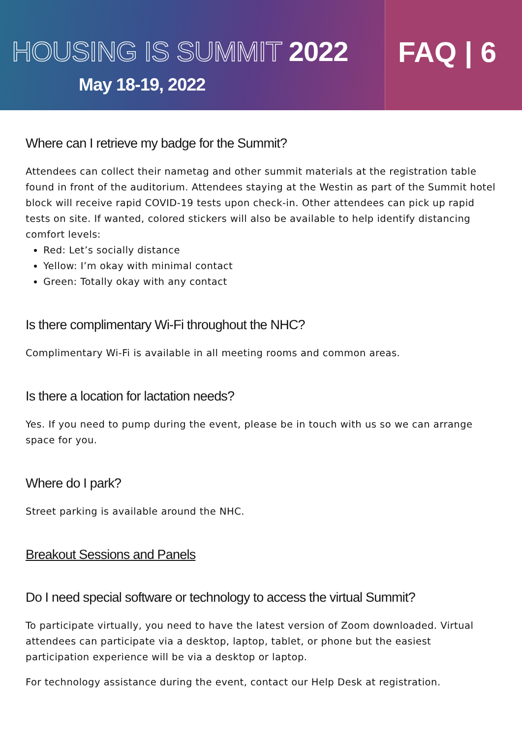HOUSING IS SUMMIT 2022
May 18-19, 2022
FAQ | 6
Where can I retrieve my badge for the Summit?
Attendees can collect their nametag and other summit materials at the registration table found in front of the auditorium. Attendees staying at the Westin as part of the Summit hotel block will receive rapid COVID-19 tests upon check-in. Other attendees can pick up rapid tests on site. If wanted, colored stickers will also be available to help identify distancing comfort levels:
Red: Let’s socially distance
Yellow: I’m okay with minimal contact
Green: Totally okay with any contact
Is there complimentary Wi-Fi throughout the NHC?
Complimentary Wi-Fi is available in all meeting rooms and common areas.
Is there a location for lactation needs?
Yes. If you need to pump during the event, please be in touch with us so we can arrange space for you.
Where do I park?
Street parking is available around the NHC.
Breakout Sessions and Panels
Do I need special software or technology to access the virtual Summit?
To participate virtually, you need to have the latest version of Zoom downloaded. Virtual attendees can participate via a desktop, laptop, tablet, or phone but the easiest participation experience will be via a desktop or laptop.
For technology assistance during the event, contact our Help Desk at registration.